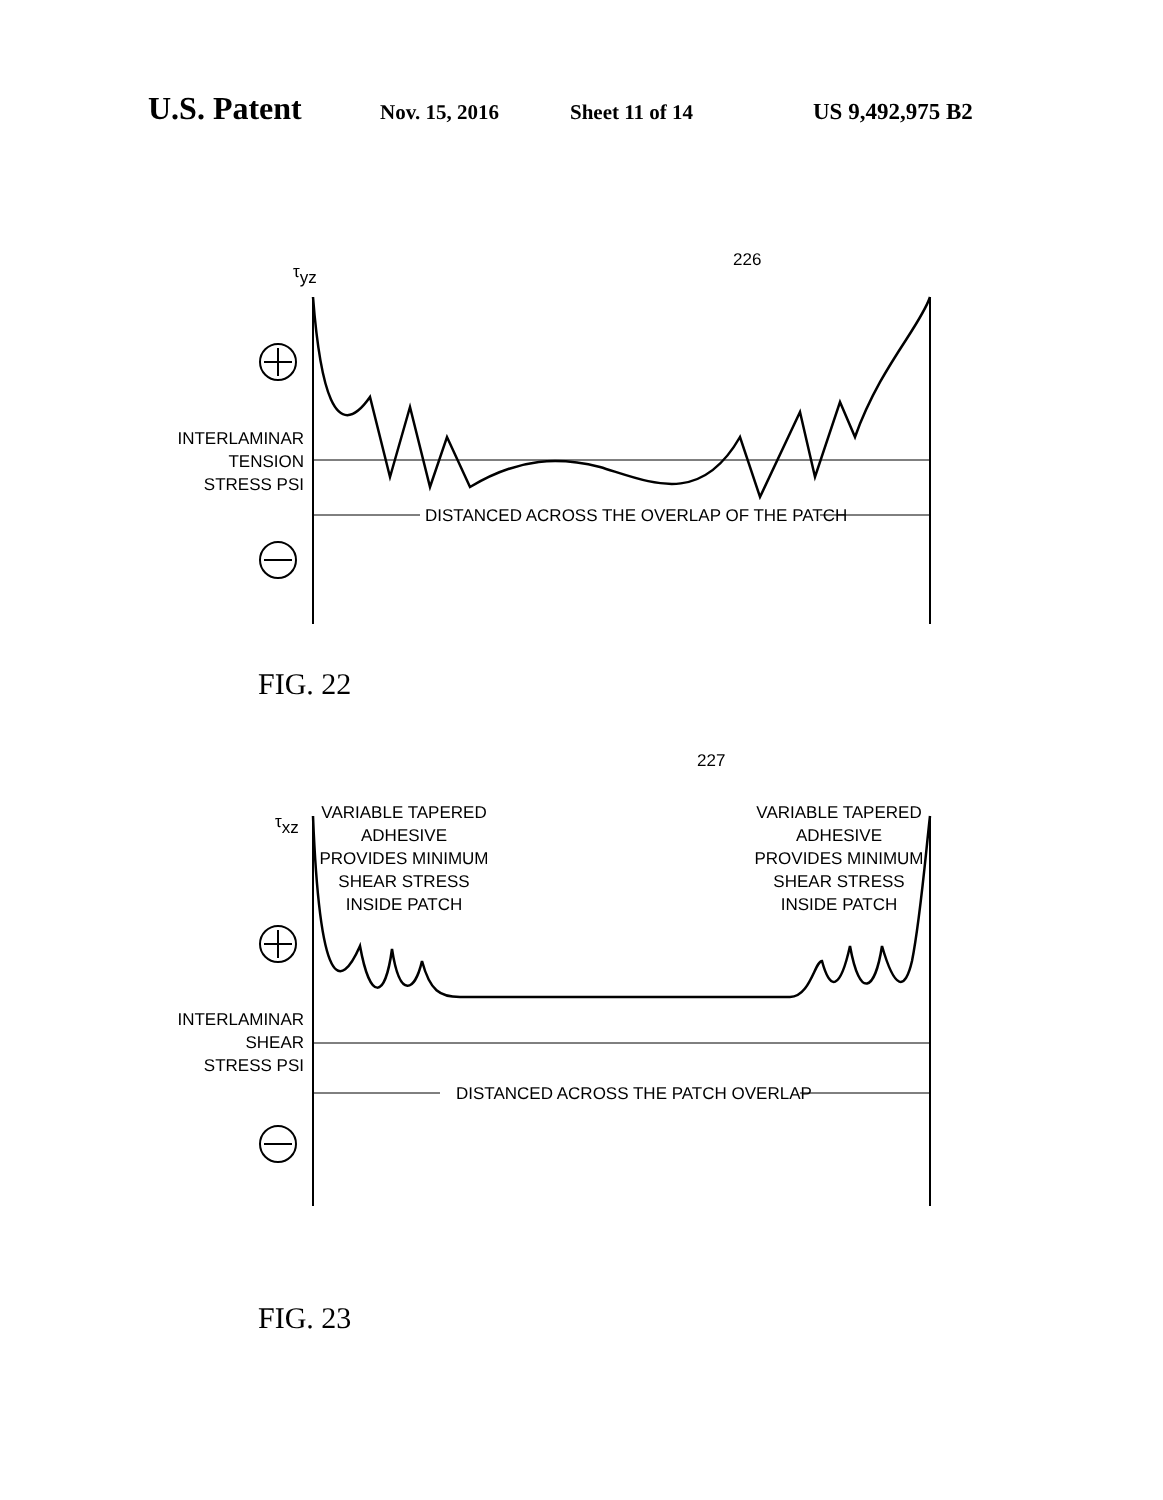U.S. Patent Nov. 15, 2016 Sheet 11 of 14 US 9,492,975 B2
226
τyz
INTERLAMINAR
TENSION
STRESS PSI
DISTANCED ACROSS THE OVERLAP OF THE PATCH
FIG. 22
227
τxz
VARIABLE TAPERED
ADHESIVE
PROVIDES MINIMUM
SHEAR STRESS
INSIDE PATCH
VARIABLE TAPERED
ADHESIVE
PROVIDES MINIMUM
SHEAR STRESS
INSIDE PATCH
INTERLAMINAR
SHEAR
STRESS PSI
DISTANCED ACROSS THE PATCH OVERLAP
FIG. 23